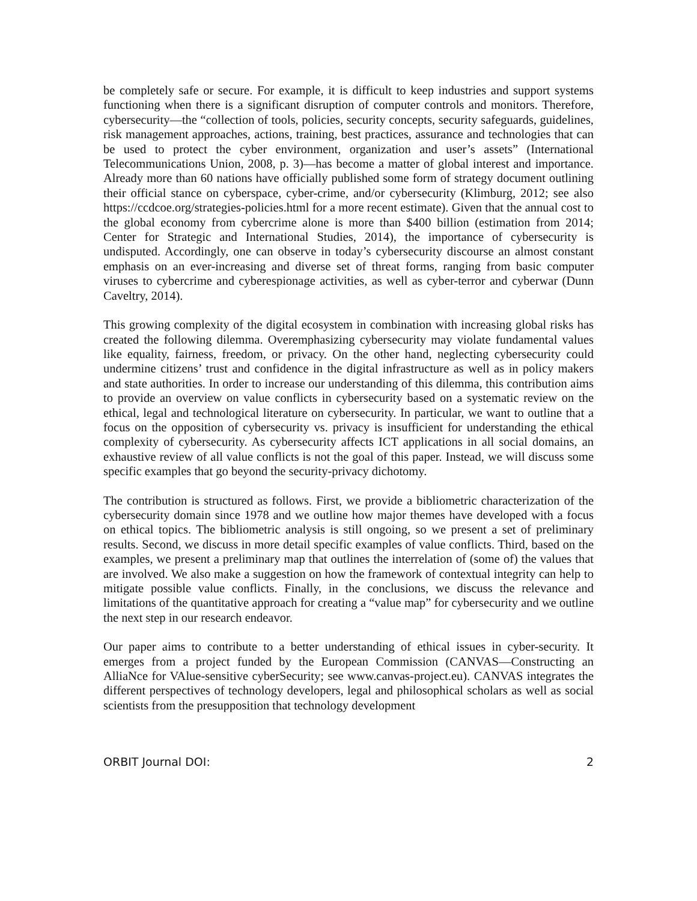be completely safe or secure. For example, it is difficult to keep industries and support systems functioning when there is a significant disruption of computer controls and monitors. Therefore, cybersecurity—the “collection of tools, policies, security concepts, security safeguards, guidelines, risk management approaches, actions, training, best practices, assurance and technologies that can be used to protect the cyber environment, organization and user’s assets” (International Telecommunications Union, 2008, p. 3)—has become a matter of global interest and importance. Already more than 60 nations have officially published some form of strategy document outlining their official stance on cyberspace, cyber-crime, and/or cybersecurity (Klimburg, 2012; see also https://ccdcoe.org/strategies-policies.html for a more recent estimate). Given that the annual cost to the global economy from cybercrime alone is more than $400 billion (estimation from 2014; Center for Strategic and International Studies, 2014), the importance of cybersecurity is undisputed. Accordingly, one can observe in today’s cybersecurity discourse an almost constant emphasis on an ever-increasing and diverse set of threat forms, ranging from basic computer viruses to cybercrime and cyberespionage activities, as well as cyber-terror and cyberwar (Dunn Caveltry, 2014).
This growing complexity of the digital ecosystem in combination with increasing global risks has created the following dilemma. Overemphasizing cybersecurity may violate fundamental values like equality, fairness, freedom, or privacy. On the other hand, neglecting cybersecurity could undermine citizens’ trust and confidence in the digital infrastructure as well as in policy makers and state authorities. In order to increase our understanding of this dilemma, this contribution aims to provide an overview on value conflicts in cybersecurity based on a systematic review on the ethical, legal and technological literature on cybersecurity. In particular, we want to outline that a focus on the opposition of cybersecurity vs. privacy is insufficient for understanding the ethical complexity of cybersecurity. As cybersecurity affects ICT applications in all social domains, an exhaustive review of all value conflicts is not the goal of this paper. Instead, we will discuss some specific examples that go beyond the security-privacy dichotomy.
The contribution is structured as follows. First, we provide a bibliometric characterization of the cybersecurity domain since 1978 and we outline how major themes have developed with a focus on ethical topics. The bibliometric analysis is still ongoing, so we present a set of preliminary results. Second, we discuss in more detail specific examples of value conflicts. Third, based on the examples, we present a preliminary map that outlines the interrelation of (some of) the values that are involved. We also make a suggestion on how the framework of contextual integrity can help to mitigate possible value conflicts. Finally, in the conclusions, we discuss the relevance and limitations of the quantitative approach for creating a “value map” for cybersecurity and we outline the next step in our research endeavor.
Our paper aims to contribute to a better understanding of ethical issues in cyber-security. It emerges from a project funded by the European Commission (CANVAS—Constructing an AlliaNce for VAlue-sensitive cyberSecurity; see www.canvas-project.eu). CANVAS integrates the different perspectives of technology developers, legal and philosophical scholars as well as social scientists from the presupposition that technology development
ORBIT Journal DOI: 2